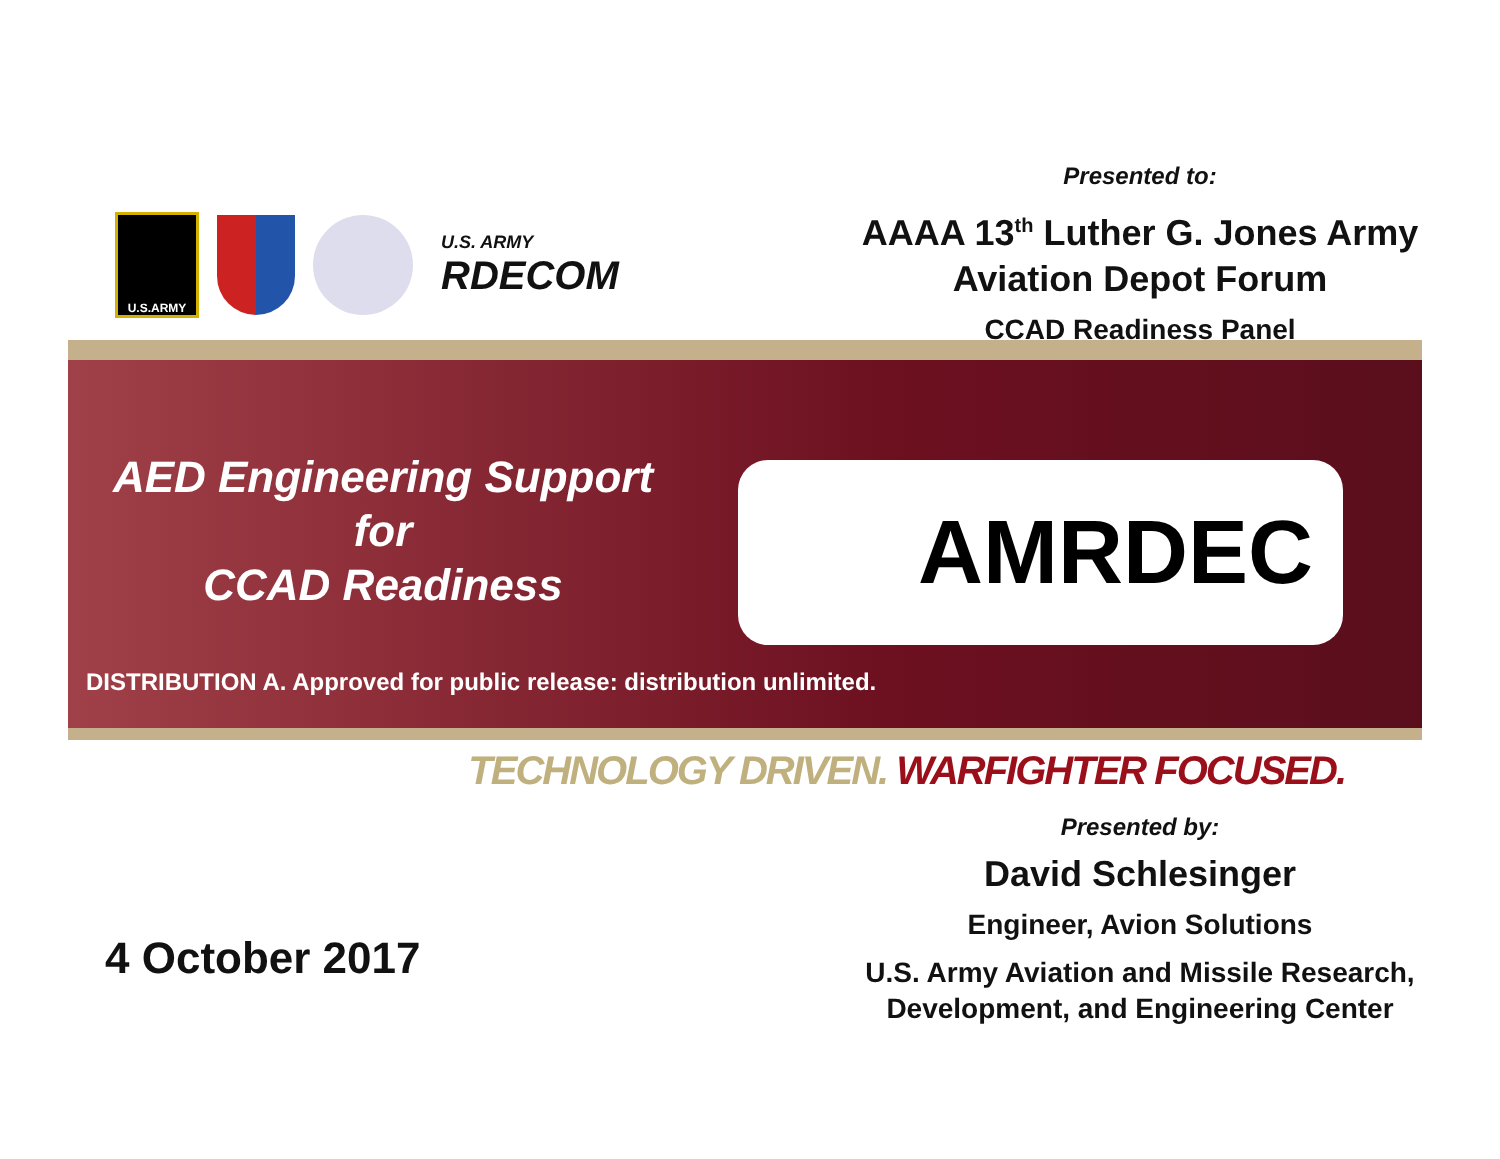U.S.ARMY
U.S. ARMY
RDECOM
Presented to:
AAAA 13<sup>th</sup> Luther G. Jones Army
Aviation Depot Forum
CCAD Readiness Panel
AED Engineering Support
for
CCAD Readiness
AMRDEC
DISTRIBUTION A. Approved for public release: distribution unlimited.
TECHNOLOGY DRIVEN. WARFIGHTER FOCUSED.
4 October 2017
Presented by:
David Schlesinger
Engineer, Avion Solutions
U.S. Army Aviation and Missile Research,
Development, and Engineering Center